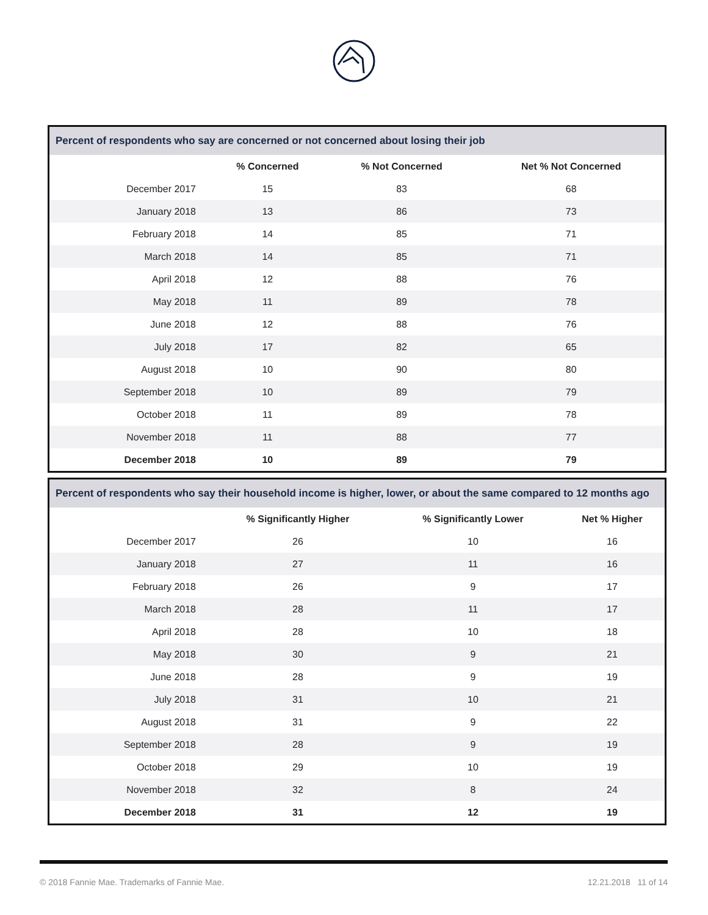| Percent of respondents who say are concerned or not concerned about losing their job | | | |
| | % Concerned | % Not Concerned | Net % Not Concerned |
| December 2017 | 15 | 83 | 68 |
| January 2018 | 13 | 86 | 73 |
| February 2018 | 14 | 85 | 71 |
| March 2018 | 14 | 85 | 71 |
| April 2018 | 12 | 88 | 76 |
| May 2018 | 11 | 89 | 78 |
| June 2018 | 12 | 88 | 76 |
| July 2018 | 17 | 82 | 65 |
| August 2018 | 10 | 90 | 80 |
| September 2018 | 10 | 89 | 79 |
| October 2018 | 11 | 89 | 78 |
| November 2018 | 11 | 88 | 77 |
| December 2018 | 10 | 89 | 79 |
| Percent of respondents who say their household income is higher, lower, or about the same compared to 12 months ago | | | |
| | % Significantly Higher | % Significantly Lower | Net % Higher |
| December 2017 | 26 | 10 | 16 |
| January 2018 | 27 | 11 | 16 |
| February 2018 | 26 | 9 | 17 |
| March 2018 | 28 | 11 | 17 |
| April 2018 | 28 | 10 | 18 |
| May 2018 | 30 | 9 | 21 |
| June 2018 | 28 | 9 | 19 |
| July 2018 | 31 | 10 | 21 |
| August 2018 | 31 | 9 | 22 |
| September 2018 | 28 | 9 | 19 |
| October 2018 | 29 | 10 | 19 |
| November 2018 | 32 | 8 | 24 |
| December 2018 | 31 | 12 | 19 |
© 2018 Fannie Mae. Trademarks of Fannie Mae. 12.21.2018 11 of 14